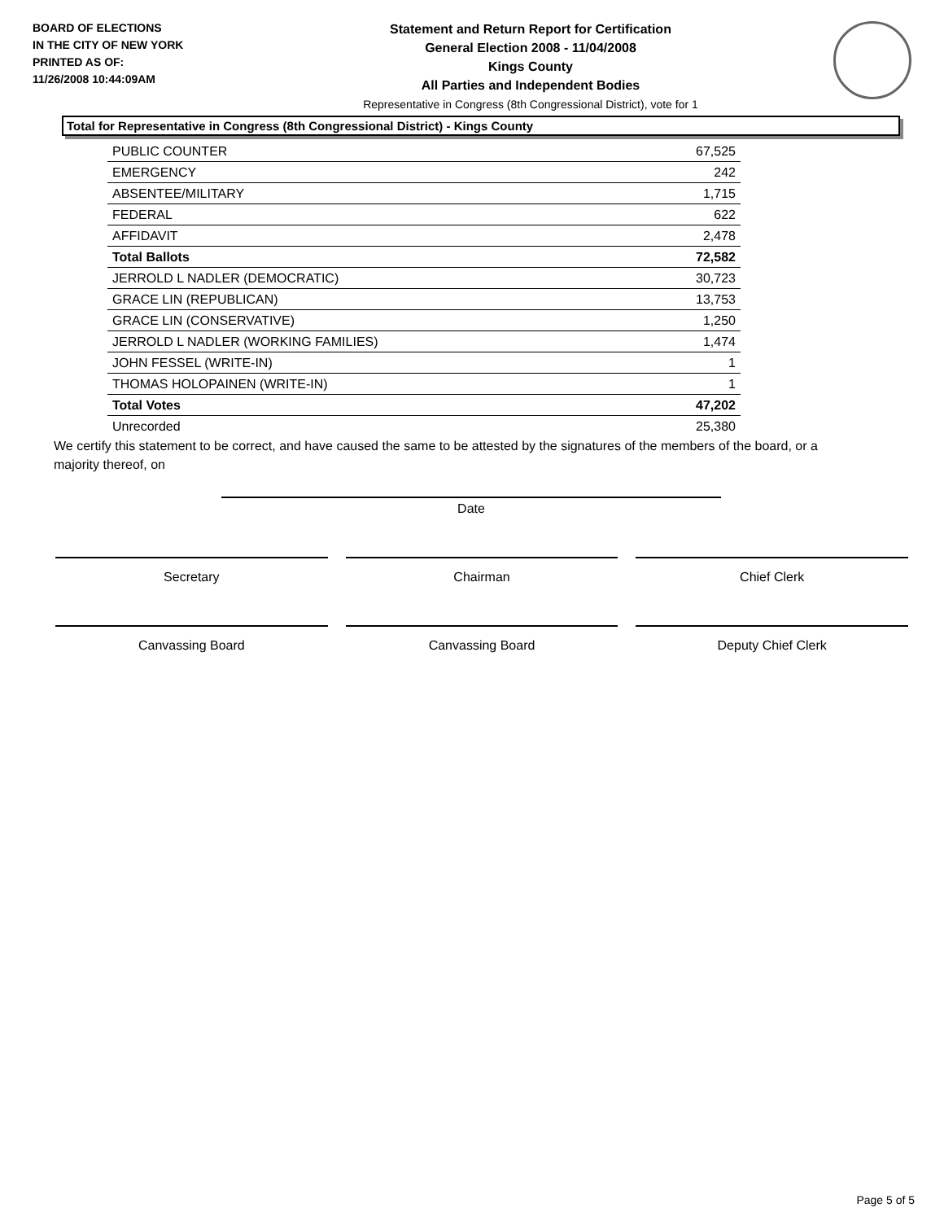BOARD OF ELECTIONS
IN THE CITY OF NEW YORK
PRINTED AS OF:
11/26/2008 10:44:09AM
Statement and Return Report for Certification
General Election 2008 - 11/04/2008
Kings County
All Parties and Independent Bodies
Representative in Congress (8th Congressional District), vote for 1
Total for Representative in Congress (8th Congressional District) - Kings County
| PUBLIC COUNTER | 67,525 |
| EMERGENCY | 242 |
| ABSENTEE/MILITARY | 1,715 |
| FEDERAL | 622 |
| AFFIDAVIT | 2,478 |
| Total Ballots | 72,582 |
| JERROLD L NADLER (DEMOCRATIC) | 30,723 |
| GRACE LIN (REPUBLICAN) | 13,753 |
| GRACE LIN (CONSERVATIVE) | 1,250 |
| JERROLD L NADLER (WORKING FAMILIES) | 1,474 |
| JOHN FESSEL (WRITE-IN) | 1 |
| THOMAS HOLOPAINEN (WRITE-IN) | 1 |
| Total Votes | 47,202 |
| Unrecorded | 25,380 |
We certify this statement to be correct, and have caused the same to be attested by the signatures of the members of the board, or a majority thereof, on
Date
Secretary Chairman Chief Clerk
Canvassing Board Canvassing Board Deputy Chief Clerk
Page 5 of 5